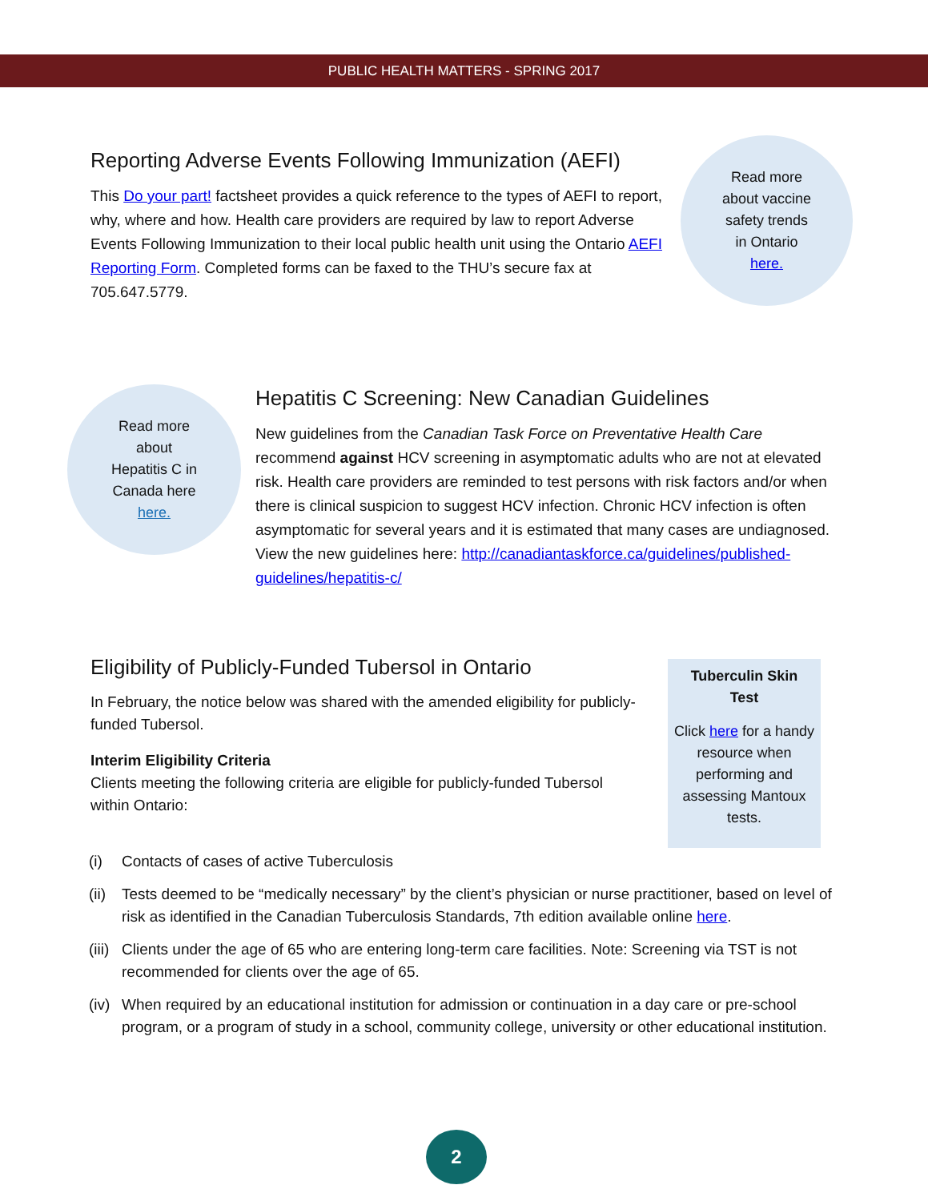PUBLIC HEALTH MATTERS - SPRING 2017
Reporting Adverse Events Following Immunization (AEFI)
This Do your part! factsheet provides a quick reference to the types of AEFI to report, why, where and how. Health care providers are required by law to report Adverse Events Following Immunization to their local public health unit using the Ontario AEFI Reporting Form. Completed forms can be faxed to the THU’s secure fax at 705.647.5779.
Read more
about vaccine
safety trends
in Ontario
here.
Read more
about
Hepatitis C in
Canada here
here.
Hepatitis C Screening: New Canadian Guidelines
New guidelines from the Canadian Task Force on Preventative Health Care recommend against HCV screening in asymptomatic adults who are not at elevated risk. Health care providers are reminded to test persons with risk factors and/or when there is clinical suspicion to suggest HCV infection. Chronic HCV infection is often asymptomatic for several years and it is estimated that many cases are undiagnosed. View the new guidelines here: http://canadiantaskforce.ca/guidelines/published-guidelines/hepatitis-c/
Eligibility of Publicly-Funded Tubersol in Ontario
In February, the notice below was shared with the amended eligibility for publicly-funded Tubersol.
Interim Eligibility Criteria
Clients meeting the following criteria are eligible for publicly-funded Tubersol within Ontario:
Tuberculin Skin
Test
Click here for a handy resource when performing and assessing Mantoux tests.
(i) Contacts of cases of active Tuberculosis
(ii) Tests deemed to be “medically necessary” by the client’s physician or nurse practitioner, based on level of risk as identified in the Canadian Tuberculosis Standards, 7th edition available online here.
(iii) Clients under the age of 65 who are entering long-term care facilities. Note: Screening via TST is not recommended for clients over the age of 65.
(iv) When required by an educational institution for admission or continuation in a day care or pre-school program, or a program of study in a school, community college, university or other educational institution.
2